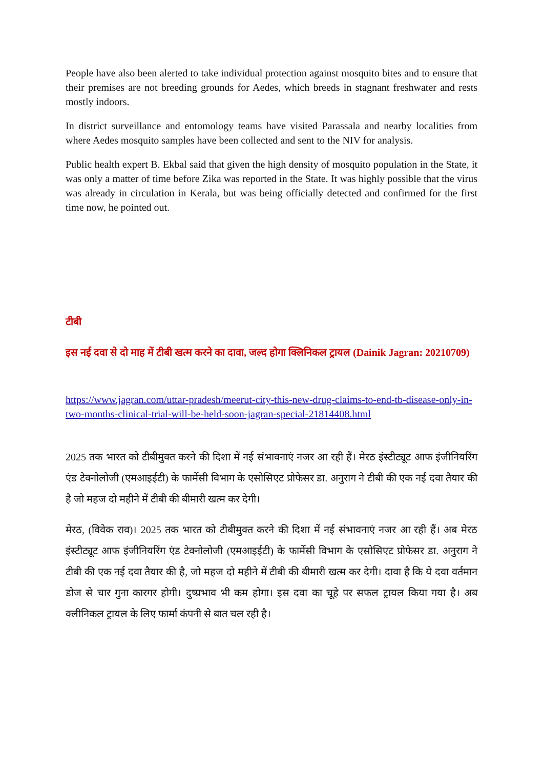People have also been alerted to take individual protection against mosquito bites and to ensure that their premises are not breeding grounds for Aedes, which breeds in stagnant freshwater and rests mostly indoors.
In district surveillance and entomology teams have visited Parassala and nearby localities from where Aedes mosquito samples have been collected and sent to the NIV for analysis.
Public health expert B. Ekbal said that given the high density of mosquito population in the State, it was only a matter of time before Zika was reported in the State. It was highly possible that the virus was already in circulation in Kerala, but was being officially detected and confirmed for the first time now, he pointed out.
टीबी
इस नई दवा से दो माह में टीबी खत्म करने का दावा, जल्द होगा क्लिनिकल ट्रायल (Dainik Jagran: 20210709)
https://www.jagran.com/uttar-pradesh/meerut-city-this-new-drug-claims-to-end-tb-disease-only-in-two-months-clinical-trial-will-be-held-soon-jagran-special-21814408.html
2025 तक भारत को टीबीमुक्त करने की दिशा में नई संभावनाएं नजर आ रही हैं। मेरठ इंस्टीट्यूट आफ इंजीनियरिंग एंड टेक्नोलोजी (एमआइईटी) के फार्मेसी विभाग के एसोसिएट प्रोफेसर डा. अनुराग ने टीबी की एक नई दवा तैयार की है जो महज दो महीने में टीबी की बीमारी खत्म कर देगी।
मेरठ, (विवेक राव)। 2025 तक भारत को टीबीमुक्त करने की दिशा में नई संभावनाएं नजर आ रही हैं। अब मेरठ इंस्टीट्यूट आफ इंजीनियरिंग एंड टेक्नोलोजी (एमआइईटी) के फार्मेसी विभाग के एसोसिएट प्रोफेसर डा. अनुराग ने टीबी की एक नई दवा तैयार की है, जो महज दो महीने में टीबी की बीमारी खत्म कर देगी। दावा है कि ये दवा वर्तमान डोज से चार गुना कारगर होगी। दुष्प्रभाव भी कम होगा। इस दवा का चूहे पर सफल ट्रायल किया गया है। अब क्लीनिकल ट्रायल के लिए फार्मा कंपनी से बात चल रही है।